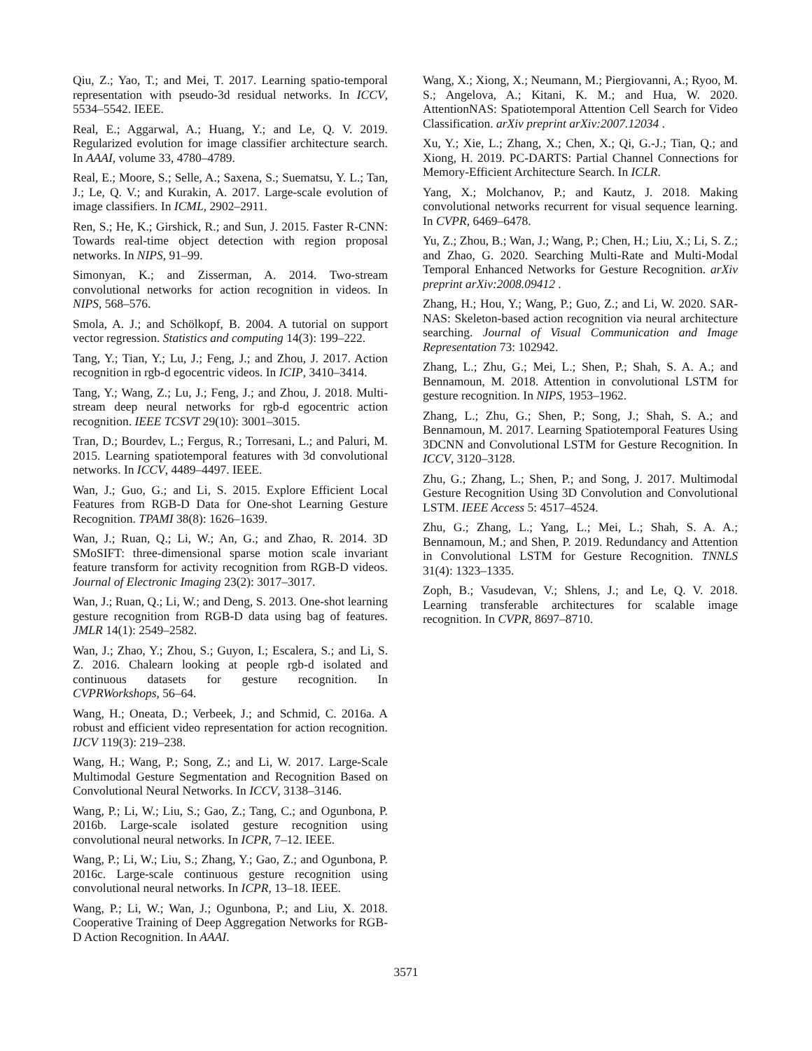Qiu, Z.; Yao, T.; and Mei, T. 2017. Learning spatio-temporal representation with pseudo-3d residual networks. In ICCV, 5534–5542. IEEE.
Real, E.; Aggarwal, A.; Huang, Y.; and Le, Q. V. 2019. Regularized evolution for image classifier architecture search. In AAAI, volume 33, 4780–4789.
Real, E.; Moore, S.; Selle, A.; Saxena, S.; Suematsu, Y. L.; Tan, J.; Le, Q. V.; and Kurakin, A. 2017. Large-scale evolution of image classifiers. In ICML, 2902–2911.
Ren, S.; He, K.; Girshick, R.; and Sun, J. 2015. Faster R-CNN: Towards real-time object detection with region proposal networks. In NIPS, 91–99.
Simonyan, K.; and Zisserman, A. 2014. Two-stream convolutional networks for action recognition in videos. In NIPS, 568–576.
Smola, A. J.; and Schölkopf, B. 2004. A tutorial on support vector regression. Statistics and computing 14(3): 199–222.
Tang, Y.; Tian, Y.; Lu, J.; Feng, J.; and Zhou, J. 2017. Action recognition in rgb-d egocentric videos. In ICIP, 3410–3414.
Tang, Y.; Wang, Z.; Lu, J.; Feng, J.; and Zhou, J. 2018. Multi-stream deep neural networks for rgb-d egocentric action recognition. IEEE TCSVT 29(10): 3001–3015.
Tran, D.; Bourdev, L.; Fergus, R.; Torresani, L.; and Paluri, M. 2015. Learning spatiotemporal features with 3d convolutional networks. In ICCV, 4489–4497. IEEE.
Wan, J.; Guo, G.; and Li, S. 2015. Explore Efficient Local Features from RGB-D Data for One-shot Learning Gesture Recognition. TPAMI 38(8): 1626–1639.
Wan, J.; Ruan, Q.; Li, W.; An, G.; and Zhao, R. 2014. 3D SMoSIFT: three-dimensional sparse motion scale invariant feature transform for activity recognition from RGB-D videos. Journal of Electronic Imaging 23(2): 3017–3017.
Wan, J.; Ruan, Q.; Li, W.; and Deng, S. 2013. One-shot learning gesture recognition from RGB-D data using bag of features. JMLR 14(1): 2549–2582.
Wan, J.; Zhao, Y.; Zhou, S.; Guyon, I.; Escalera, S.; and Li, S. Z. 2016. Chalearn looking at people rgb-d isolated and continuous datasets for gesture recognition. In CVPRWorkshops, 56–64.
Wang, H.; Oneata, D.; Verbeek, J.; and Schmid, C. 2016a. A robust and efficient video representation for action recognition. IJCV 119(3): 219–238.
Wang, H.; Wang, P.; Song, Z.; and Li, W. 2017. Large-Scale Multimodal Gesture Segmentation and Recognition Based on Convolutional Neural Networks. In ICCV, 3138–3146.
Wang, P.; Li, W.; Liu, S.; Gao, Z.; Tang, C.; and Ogunbona, P. 2016b. Large-scale isolated gesture recognition using convolutional neural networks. In ICPR, 7–12. IEEE.
Wang, P.; Li, W.; Liu, S.; Zhang, Y.; Gao, Z.; and Ogunbona, P. 2016c. Large-scale continuous gesture recognition using convolutional neural networks. In ICPR, 13–18. IEEE.
Wang, P.; Li, W.; Wan, J.; Ogunbona, P.; and Liu, X. 2018. Cooperative Training of Deep Aggregation Networks for RGB-D Action Recognition. In AAAI.
Wang, X.; Xiong, X.; Neumann, M.; Piergiovanni, A.; Ryoo, M. S.; Angelova, A.; Kitani, K. M.; and Hua, W. 2020. AttentionNAS: Spatiotemporal Attention Cell Search for Video Classification. arXiv preprint arXiv:2007.12034 .
Xu, Y.; Xie, L.; Zhang, X.; Chen, X.; Qi, G.-J.; Tian, Q.; and Xiong, H. 2019. PC-DARTS: Partial Channel Connections for Memory-Efficient Architecture Search. In ICLR.
Yang, X.; Molchanov, P.; and Kautz, J. 2018. Making convolutional networks recurrent for visual sequence learning. In CVPR, 6469–6478.
Yu, Z.; Zhou, B.; Wan, J.; Wang, P.; Chen, H.; Liu, X.; Li, S. Z.; and Zhao, G. 2020. Searching Multi-Rate and Multi-Modal Temporal Enhanced Networks for Gesture Recognition. arXiv preprint arXiv:2008.09412 .
Zhang, H.; Hou, Y.; Wang, P.; Guo, Z.; and Li, W. 2020. SAR-NAS: Skeleton-based action recognition via neural architecture searching. Journal of Visual Communication and Image Representation 73: 102942.
Zhang, L.; Zhu, G.; Mei, L.; Shen, P.; Shah, S. A. A.; and Bennamoun, M. 2018. Attention in convolutional LSTM for gesture recognition. In NIPS, 1953–1962.
Zhang, L.; Zhu, G.; Shen, P.; Song, J.; Shah, S. A.; and Bennamoun, M. 2017. Learning Spatiotemporal Features Using 3DCNN and Convolutional LSTM for Gesture Recognition. In ICCV, 3120–3128.
Zhu, G.; Zhang, L.; Shen, P.; and Song, J. 2017. Multimodal Gesture Recognition Using 3D Convolution and Convolutional LSTM. IEEE Access 5: 4517–4524.
Zhu, G.; Zhang, L.; Yang, L.; Mei, L.; Shah, S. A. A.; Bennamoun, M.; and Shen, P. 2019. Redundancy and Attention in Convolutional LSTM for Gesture Recognition. TNNLS 31(4): 1323–1335.
Zoph, B.; Vasudevan, V.; Shlens, J.; and Le, Q. V. 2018. Learning transferable architectures for scalable image recognition. In CVPR, 8697–8710.
3571